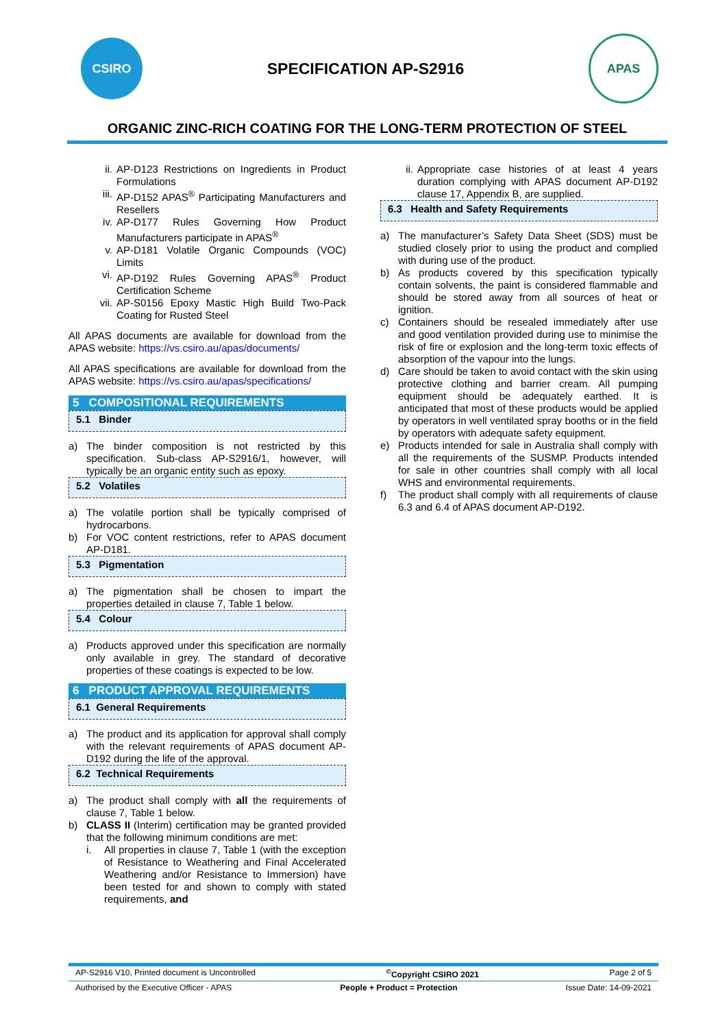CSIRO
SPECIFICATION AP-S2916
APAS
ORGANIC ZINC-RICH COATING FOR THE LONG-TERM PROTECTION OF STEEL
ii. AP-D123 Restrictions on Ingredients in Product Formulations
iii. AP-D152 APAS<sup>®</sup> Participating Manufacturers and Resellers
iv. AP-D177 Rules Governing How Product Manufacturers participate in APAS<sup>®</sup>
v. AP-D181 Volatile Organic Compounds (VOC) Limits
vi. AP-D192 Rules Governing APAS<sup>®</sup> Product Certification Scheme
vii. AP-S0156 Epoxy Mastic High Build Two-Pack Coating for Rusted Steel
All APAS documents are available for download from the APAS website: https://vs.csiro.au/apas/documents/
All APAS specifications are available for download from the APAS website: https://vs.csiro.au/apas/specifications/
5 COMPOSITIONAL REQUIREMENTS
5.1 Binder
a) The binder composition is not restricted by this specification. Sub-class AP-S2916/1, however, will typically be an organic entity such as epoxy.
5.2 Volatiles
a) The volatile portion shall be typically comprised of hydrocarbons.
b) For VOC content restrictions, refer to APAS document AP-D181.
5.3 Pigmentation
a) The pigmentation shall be chosen to impart the properties detailed in clause 7, Table 1 below.
5.4 Colour
a) Products approved under this specification are normally only available in grey. The standard of decorative properties of these coatings is expected to be low.
6 PRODUCT APPROVAL REQUIREMENTS
6.1 General Requirements
a) The product and its application for approval shall comply with the relevant requirements of APAS document AP-D192 during the life of the approval.
6.2 Technical Requirements
a) The product shall comply with all the requirements of clause 7, Table 1 below.
b) CLASS II (Interim) certification may be granted provided that the following minimum conditions are met:
i. All properties in clause 7, Table 1 (with the exception of Resistance to Weathering and Final Accelerated Weathering and/or Resistance to Immersion) have been tested for and shown to comply with stated requirements, and
ii. Appropriate case histories of at least 4 years duration complying with APAS document AP-D192 clause 17, Appendix B, are supplied.
6.3 Health and Safety Requirements
a) The manufacturer’s Safety Data Sheet (SDS) must be studied closely prior to using the product and complied with during use of the product.
b) As products covered by this specification typically contain solvents, the paint is considered flammable and should be stored away from all sources of heat or ignition.
c) Containers should be resealed immediately after use and good ventilation provided during use to minimise the risk of fire or explosion and the long-term toxic effects of absorption of the vapour into the lungs.
d) Care should be taken to avoid contact with the skin using protective clothing and barrier cream. All pumping equipment should be adequately earthed. It is anticipated that most of these products would be applied by operators in well ventilated spray booths or in the field by operators with adequate safety equipment.
e) Products intended for sale in Australia shall comply with all the requirements of the SUSMP. Products intended for sale in other countries shall comply with all local WHS and environmental requirements.
f) The product shall comply with all requirements of clause 6.3 and 6.4 of APAS document AP-D192.
AP-S2916 V10, Printed document is Uncontrolled<sup>©</sup>Copyright CSIRO 2021 Page 2 of 5
Authorised by the Executive Officer - APAS People + Product = Protection Issue Date: 14-09-2021